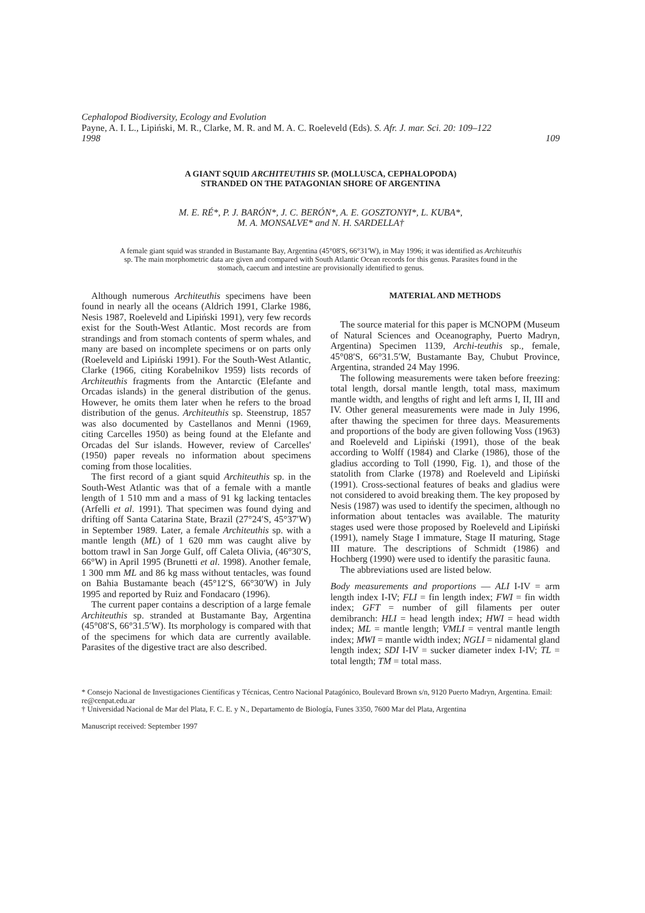Cephalopod Biodiversity, Ecology and Evolution
Payne, A. I. L., Lipiński, M. R., Clarke, M. R. and M. A. C. Roeleveld (Eds). S. Afr. J. mar. Sci. 20: 109–122
1998 109
A GIANT SQUID ARCHITEUTHIS SP. (MOLLUSCA, CEPHALOPODA)
STRANDED ON THE PATAGONIAN SHORE OF ARGENTINA
M. E. RÉ*, P. J. BARÓN*, J. C. BERÓN*, A. E. GOSZTONYI*, L. KUBA*,
M. A. MONSALVE* and N. H. SARDELLA†
A female giant squid was stranded in Bustamante Bay, Argentina (45°08'S, 66°31'W), in May 1996; it was identified as Architeuthis sp. The main morphometric data are given and compared with South Atlantic Ocean records for this genus. Parasites found in the stomach, caecum and intestine are provisionally identified to genus.
Although numerous Architeuthis specimens have been found in nearly all the oceans (Aldrich 1991, Clarke 1986, Nesis 1987, Roeleveld and Lipiński 1991), very few records exist for the South-West Atlantic. Most records are from strandings and from stomach contents of sperm whales, and many are based on incomplete specimens or on parts only (Roeleveld and Lipiński 1991). For the South-West Atlantic, Clarke (1966, citing Korabelnikov 1959) lists records of Architeuthis fragments from the Antarctic (Elefante and Orcadas islands) in the general distribution of the genus. However, he omits them later when he refers to the broad distribution of the genus. Architeuthis sp. Steenstrup, 1857 was also documented by Castellanos and Menni (1969, citing Carcelles 1950) as being found at the Elefante and Orcadas del Sur islands. However, review of Carcelles' (1950) paper reveals no information about specimens coming from those localities.
The first record of a giant squid Architeuthis sp. in the South-West Atlantic was that of a female with a mantle length of 1 510 mm and a mass of 91 kg lacking tentacles (Arfelli et al. 1991). That specimen was found dying and drifting off Santa Catarina State, Brazil (27°24′S, 45°37′W) in September 1989. Later, a female Architeuthis sp. with a mantle length (ML) of 1 620 mm was caught alive by bottom trawl in San Jorge Gulf, off Caleta Olivia, (46°30′S, 66°W) in April 1995 (Brunetti et al. 1998). Another female, 1 300 mm ML and 86 kg mass without tentacles, was found on Bahia Bustamante beach (45°12′S, 66°30′W) in July 1995 and reported by Ruiz and Fondacaro (1996).
The current paper contains a description of a large female Architeuthis sp. stranded at Bustamante Bay, Argentina (45°08′S, 66°31.5′W). Its morphology is compared with that of the specimens for which data are currently available. Parasites of the digestive tract are also described.
MATERIAL AND METHODS
The source material for this paper is MCNOPM (Museum of Natural Sciences and Oceanography, Puerto Madryn, Argentina) Specimen 1139, Archi-teuthis sp., female, 45°08′S, 66°31.5′W, Bustamante Bay, Chubut Province, Argentina, stranded 24 May 1996.
The following measurements were taken before freezing: total length, dorsal mantle length, total mass, maximum mantle width, and lengths of right and left arms I, II, III and IV. Other general measurements were made in July 1996, after thawing the specimen for three days. Measurements and proportions of the body are given following Voss (1963) and Roeleveld and Lipiński (1991), those of the beak according to Wolff (1984) and Clarke (1986), those of the gladius according to Toll (1990, Fig. 1), and those of the statolith from Clarke (1978) and Roeleveld and Lipiński (1991). Cross-sectional features of beaks and gladius were not considered to avoid breaking them. The key proposed by Nesis (1987) was used to identify the specimen, although no information about tentacles was available. The maturity stages used were those proposed by Roeleveld and Lipiński (1991), namely Stage I immature, Stage II maturing, Stage III mature. The descriptions of Schmidt (1986) and Hochberg (1990) were used to identify the parasitic fauna.
The abbreviations used are listed below.
Body measurements and proportions — ALI I-IV = arm length index I-IV; FLI = fin length index; FWI = fin width index; GFT = number of gill filaments per outer demibranch: HLI = head length index; HWI = head width index; ML = mantle length; VMLI = ventral mantle length index; MWI = mantle width index; NGLI = nidamental gland length index; SDI I-IV = sucker diameter index I-IV; TL = total length; TM = total mass.
* Consejo Nacional de Investigaciones Científicas y Técnicas, Centro Nacional Patagónico, Boulevard Brown s/n, 9120 Puerto Madryn, Argentina. Email: re@cenpat.edu.ar
† Universidad Nacional de Mar del Plata, F. C. E. y N., Departamento de Biología, Funes 3350, 7600 Mar del Plata, Argentina
Manuscript received: September 1997